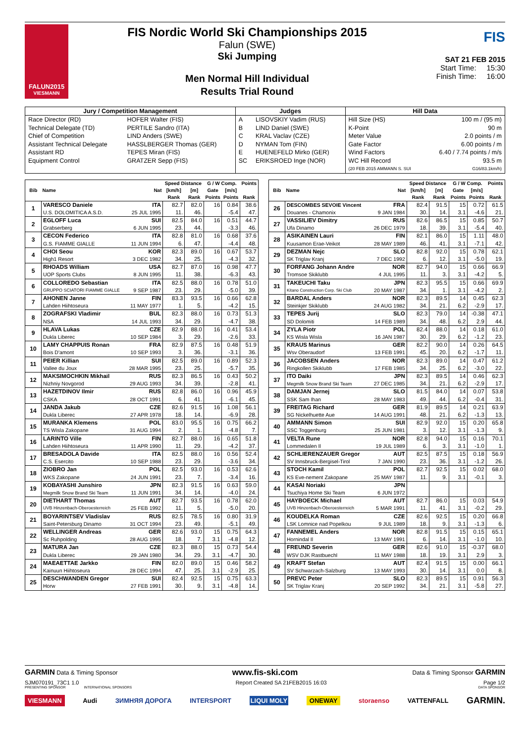FALUN2015
VIESMANN
FIS Nordic World Ski Championships 2015
Falun (SWE)
Ski Jumping
Men Normal Hill Individual
Results Trial Round
FIS
SAT 21 FEB 2015
Start Time: 15:30
Finish Time: 16:00
| Jury / Competition Management | | Judges | | Hill Data | |
| --- | --- | --- | --- | --- | --- |
| Race Director (RD) | HOFER Walter (FIS) | A | LISOVSKIY Vadim (RUS) | Hill Size (HS) | 100 m / (95 m) |
| Technical Delegate (TD) | PERTILE Sandro (ITA) | B | LIND Daniel (SWE) | K-Point | 90 m |
| Chief of Competition | LIND Anders (SWE) | C | KRAL Vaclav (CZE) | Meter Value | 2.0 points / m |
| Assistant Technical Delegate | HASSLBERGER Thomas (GER) | D | NYMAN Tom (FIN) | Gate Factor | 6.00 points / m |
| Assistant RD | TEPES Miran (FIS) | E | HUENEFELD Mirko (GER) | Wind Factors | 6.40 / 7.74 points / m/s |
| Equipment Control | GRATZER Sepp (FIS) | SC | ERIKSROED Inge (NOR) | WC Hill Record | 93.5 m |
| | | | | (20 FEB 2015 AMMANN S. SUI | G16/83.1km/h) |
| Bib | Name | Nat | Speed Distance | | G / W Comp. | | Points |
| --- | --- | --- | --- | --- | --- | --- | --- |
| | | | [km/h] | [m] | Gate | [m/s] | |
| | | | Rank | Rank | Points | Points | Rank |
| 1 | VARESCO Daniele | ITA | 82.7 | 82.0 | 16 | 0.84 | 38.6 |
| | U.S. DOLOMITICA A.S.D. | 25 JUL 1995 | 11. | 46. | | -5.4 | 47. |
| 2 | EGLOFF Luca | SUI | 82.5 | 84.0 | 16 | 0.51 | 44.7 |
| | Grabserberg | 6 JUN 1995 | 23. | 44. | | -3.3 | 46. |
| 3 | CECON Federico | ITA | 82.8 | 81.0 | 16 | 0.68 | 37.6 |
| | G.S. FIAMME GIALLE | 11 JUN 1994 | 6. | 47. | | -4.4 | 48. |
| 4 | CHOI Seou | KOR | 82.3 | 89.0 | 16 | 0.67 | 53.7 |
| | High1 Resort | 3 DEC 1982 | 34. | 25. | | -4.3 | 32. |
| 5 | RHOADS William | USA | 82.7 | 87.0 | 16 | 0.98 | 47.7 |
| | UOP Sports Clubs | 8 JUN 1995 | 11. | 38. | | -6.3 | 43. |
| 6 | COLLOREDO Sebastian | ITA | 82.5 | 88.0 | 16 | 0.78 | 51.0 |
| | GRUPPO SCIATORI FIAMME GIALLE | 9 SEP 1987 | 23. | 29. | | -5.0 | 39. |
| 7 | AHONEN Janne | FIN | 83.3 | 93.5 | 16 | 0.66 | 62.8 |
| | Lahden Hiihtoseura | 11 MAY 1977 | 1. | 5. | | -4.2 | 15. |
| 8 | ZOGRAFSKI Vladimir | BUL | 82.3 | 88.0 | 16 | 0.73 | 51.3 |
| | NSA | 14 JUL 1993 | 34. | 29. | | -4.7 | 38. |
| 9 | HLAVA Lukas | CZE | 82.9 | 88.0 | 16 | 0.41 | 53.4 |
| | Dukla Liberec | 10 SEP 1984 | 3. | 29. | | -2.6 | 33. |
| 10 | LAMY CHAPPUIS Ronan | FRA | 82.9 | 87.5 | 16 | 0.48 | 51.9 |
| | Bois D'amont | 10 SEP 1993 | 3. | 36. | | -3.1 | 36. |
| 11 | PEIER Killian | SUI | 82.5 | 89.0 | 16 | 0.89 | 52.3 |
| | Vallee du Joux | 28 MAR 1995 | 23. | 25. | | -5.7 | 35. |
| 12 | MAKSIMOCHKIN Mikhail | RUS | 82.3 | 86.5 | 16 | 0.43 | 50.2 |
| | Nizhniy Novgorod | 29 AUG 1993 | 34. | 39. | | -2.8 | 41. |
| 13 | HAZETDINOV Ilmir | RUS | 82.8 | 86.0 | 16 | 0.96 | 45.9 |
| | CSKA | 28 OCT 1991 | 6. | 41. | | -6.1 | 45. |
| 14 | JANDA Jakub | CZE | 82.6 | 91.5 | 16 | 1.08 | 56.1 |
| | Dukla Liberec | 27 APR 1978 | 18. | 14. | | -6.9 | 28. |
| 15 | MURANKA Klemens | POL | 83.0 | 95.5 | 16 | 0.75 | 66.2 |
| | TS Wisla Zakopane | 31 AUG 1994 | 2. | 1. | | -4.8 | 7. |
| 16 | LARINTO Ville | FIN | 82.7 | 88.0 | 16 | 0.65 | 51.8 |
| | Lahden Hiihtoseura | 11 APR 1990 | 11. | 29. | | -4.2 | 37. |
| 17 | BRESADOLA Davide | ITA | 82.5 | 88.0 | 16 | 0.56 | 52.4 |
| | C.S. Esercito | 10 SEP 1988 | 23. | 29. | | -3.6 | 34. |
| 18 | ZIOBRO Jan | POL | 82.5 | 93.0 | 16 | 0.53 | 62.6 |
| | WKS Zakopane | 24 JUN 1991 | 23. | 7. | | -3.4 | 16. |
| 19 | KOBAYASHI Junshiro | JPN | 82.3 | 91.5 | 16 | 0.63 | 59.0 |
| | Megmilk Snow Brand Ski Team | 11 JUN 1991 | 34. | 14. | | -4.0 | 24. |
| 20 | DIETHART Thomas | AUT | 82.7 | 93.5 | 16 | 0.78 | 62.0 |
| | UVB Hinzenbach-Oberoesterreich | 25 FEB 1992 | 11. | 5. | | -5.0 | 20. |
| 21 | BOYARINTSEV Vladislav | RUS | 82.5 | 78.5 | 16 | 0.80 | 31.9 |
| | Saint-Petersburg Dinamo | 31 OCT 1994 | 23. | 49. | | -5.1 | 49. |
| 22 | WELLINGER Andreas | GER | 82.6 | 93.0 | 15 | 0.75 | 64.3 |
| | Sc Ruhpolding | 28 AUG 1995 | 18. | 7. | 3.1 | -4.8 | 12. |
| 23 | MATURA Jan | CZE | 82.3 | 88.0 | 15 | 0.73 | 54.4 |
| | Dukla Liberec | 29 JAN 1980 | 34. | 29. | 3.1 | -4.7 | 30. |
| 24 | MAEAETTAE Jarkko | FIN | 82.0 | 89.0 | 15 | 0.46 | 58.2 |
| | Kainuun Hiihtoseura | 28 DEC 1994 | 47. | 25. | 3.1 | -2.9 | 25. |
| 25 | DESCHWANDEN Gregor | SUI | 82.4 | 92.5 | 15 | 0.75 | 63.3 |
| | Horw | 27 FEB 1991 | 30. | 9. | 3.1 | -4.8 | 14. |
| Bib | Name | Nat | Speed Distance | | G / W Comp. | | Points |
| --- | --- | --- | --- | --- | --- | --- | --- |
| | | | [km/h] | [m] | Gate | [m/s] | |
| | | | Rank | Rank | Points | Points | Rank |
| 26 | DESCOMBES SEVOIE Vincent | FRA | 82.4 | 91.5 | 15 | 0.72 | 61.5 |
| | Douanes - Chamonix | 9 JAN 1984 | 30. | 14. | 3.1 | -4.6 | 21. |
| 27 | VASSILIEV Dimitry | RUS | 82.6 | 86.5 | 15 | 0.85 | 50.7 |
| | Ufa Dinamo | 26 DEC 1979 | 18. | 39. | 3.1 | -5.4 | 40. |
| 28 | ASIKAINEN Lauri | FIN | 82.1 | 86.0 | 15 | 1.11 | 48.0 |
| | Kuusamon Erae-Veikot | 28 MAY 1989 | 46. | 41. | 3.1 | -7.1 | 42. |
| 29 | DEZMAN Nejc | SLO | 82.8 | 92.0 | 15 | 0.78 | 62.1 |
| | SK Triglav Kranj | 7 DEC 1992 | 6. | 12. | 3.1 | -5.0 | 19. |
| 30 | FORFANG Johann Andre | NOR | 82.7 | 94.0 | 15 | 0.66 | 66.9 |
| | Tromsoe Skiklubb | 4 JUL 1995 | 11. | 3. | 3.1 | -4.2 | 5. |
| 31 | TAKEUCHI Taku | JPN | 82.3 | 95.5 | 15 | 0.66 | 69.9 |
| | Kitano Construction Corp. Ski Club | 20 MAY 1987 | 34. | 1. | 3.1 | -4.2 | 2. |
| 32 | BARDAL Anders | NOR | 82.3 | 89.5 | 14 | 0.45 | 62.3 |
| | Steinkjer Skiklubb | 24 AUG 1982 | 34. | 21. | 6.2 | -2.9 | 17. |
| 33 | TEPES Jurij | SLO | 82.3 | 79.0 | 14 | -0.38 | 47.1 |
| | SD Dolomiti | 14 FEB 1989 | 34. | 48. | 6.2 | 2.9 | 44. |
| 34 | ZYLA Piotr | POL | 82.4 | 88.0 | 14 | 0.18 | 61.0 |
| | KS Wisla Wisla | 16 JAN 1987 | 30. | 29. | 6.2 | -1.2 | 23. |
| 35 | KRAUS Marinus | GER | 82.2 | 90.0 | 14 | 0.26 | 64.5 |
| | Wsv Oberaudorf | 13 FEB 1991 | 45. | 20. | 6.2 | -1.7 | 11. |
| 36 | JACOBSEN Anders | NOR | 82.3 | 89.0 | 14 | 0.47 | 61.2 |
| | Ringkollen Skiklubb | 17 FEB 1985 | 34. | 25. | 6.2 | -3.0 | 22. |
| 37 | ITO Daiki | JPN | 82.3 | 89.5 | 14 | 0.46 | 62.3 |
| | Megmilk Snow Brand Ski Team | 27 DEC 1985 | 34. | 21. | 6.2 | -2.9 | 17. |
| 38 | DAMJAN Jernej | SLO | 81.5 | 84.0 | 14 | 0.07 | 53.8 |
| | SSK Sam Ihan | 28 MAY 1983 | 49. | 44. | 6.2 | -0.4 | 31. |
| 39 | FREITAG Richard | GER | 81.9 | 89.5 | 14 | 0.21 | 63.9 |
| | SG Nickelhuette Aue | 14 AUG 1991 | 48. | 21. | 6.2 | -1.3 | 13. |
| 40 | AMMANN Simon | SUI | 82.9 | 92.0 | 15 | 0.20 | 65.8 |
| | SSC Toggenburg | 25 JUN 1981 | 3. | 12. | 3.1 | -1.3 | 9. |
| 41 | VELTA Rune | NOR | 82.8 | 94.0 | 15 | 0.16 | 70.1 |
| | Lommedalen Il | 19 JUL 1989 | 6. | 3. | 3.1 | -1.0 | 1. |
| 42 | SCHLIERENZAUER Gregor | AUT | 82.5 | 87.5 | 15 | 0.18 | 56.9 |
| | SV Innsbruck-Bergisel-Tirol | 7 JAN 1990 | 23. | 36. | 3.1 | -1.2 | 26. |
| 43 | STOCH Kamil | POL | 82.7 | 92.5 | 15 | 0.02 | 68.0 |
| | KS Eve-nement Zakopane | 25 MAY 1987 | 11. | 9. | 3.1 | -0.1 | 3. |
| 44 | KASAI Noriaki | JPN | | | | | |
| | Tsuchiya Home Ski Team | 6 JUN 1972 | | | | | |
| 45 | HAYBOECK Michael | AUT | 82.7 | 86.0 | 15 | 0.03 | 54.9 |
| | UVB Hinzenbach-Oberoesterreich | 5 MAR 1991 | 11. | 41. | 3.1 | -0.2 | 29. |
| 46 | KOUDELKA Roman | CZE | 82.6 | 92.5 | 15 | 0.20 | 66.8 |
| | LSK Lomnice nad Popelkou | 9 JUL 1989 | 18. | 9. | 3.1 | -1.3 | 6. |
| 47 | FANNEMEL Anders | NOR | 82.8 | 91.5 | 15 | 0.15 | 65.1 |
| | Hornindal Il | 13 MAY 1991 | 6. | 14. | 3.1 | -1.0 | 10. |
| 48 | FREUND Severin | GER | 82.6 | 91.0 | 15 | -0.37 | 68.0 |
| | WSV DJK Rastbuechl | 11 MAY 1988 | 18. | 19. | 3.1 | 2.9 | 3. |
| 49 | KRAFT Stefan | AUT | 82.4 | 91.5 | 15 | 0.00 | 66.1 |
| | SV Schwarzach-Salzburg | 13 MAY 1993 | 30. | 14. | 3.1 | 0.0 | 8. |
| 50 | PREVC Peter | SLO | 82.3 | 89.5 | 15 | 0.91 | 56.3 |
| | SK Triglav Kranj | 20 SEP 1992 | 34. | 21. | 3.1 | -5.8 | 27. |
GARMIN Data & Timing Sponsor www.fis-ski.com Data & Timing Sponsor GARMIN
SJM070191_73C1 1.0 Report Created SA 21FEB2015 16:03 Page 1/2
PRESENTING SPONSOR INTERNATIONAL SPONSORS DATA SPONSOR
VIESMANN Audi ЗИМНЯЯ ДОРОГА INTERSPORT LIQUI MOLY ONEWAY storaenso VATTENFALL GARMIN.